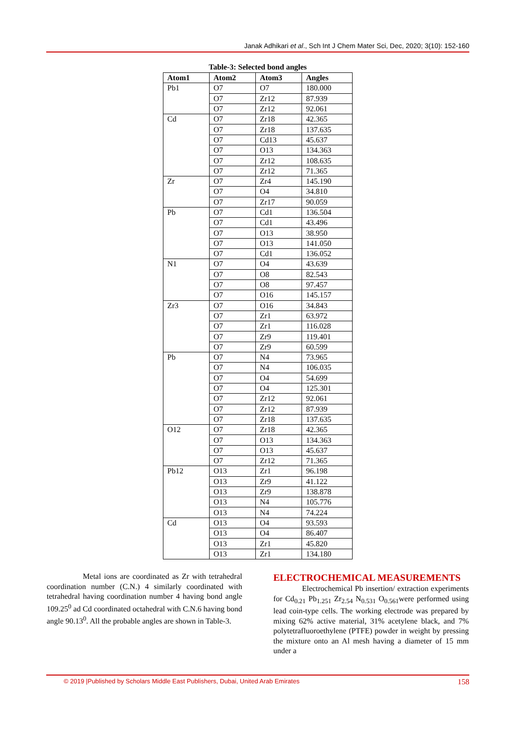Janak Adhikari et al., Sch Int J Chem Mater Sci, Dec, 2020; 3(10): 152-160
Table-3: Selected bond angles
| Atom1 | Atom2 | Atom3 | Angles |
| --- | --- | --- | --- |
| Pb1 | O7 | O7 | 180.000 |
| | O7 | Zr12 | 87.939 |
| | O7 | Zr12 | 92.061 |
| Cd | O7 | Zr18 | 42.365 |
| | O7 | Zr18 | 137.635 |
| | O7 | Cd13 | 45.637 |
| | O7 | O13 | 134.363 |
| | O7 | Zr12 | 108.635 |
| | O7 | Zr12 | 71.365 |
| Zr | O7 | Zr4 | 145.190 |
| | O7 | O4 | 34.810 |
| | O7 | Zr17 | 90.059 |
| Pb | O7 | Cd1 | 136.504 |
| | O7 | Cd1 | 43.496 |
| | O7 | O13 | 38.950 |
| | O7 | O13 | 141.050 |
| | O7 | Cd1 | 136.052 |
| N1 | O7 | O4 | 43.639 |
| | O7 | O8 | 82.543 |
| | O7 | O8 | 97.457 |
| | O7 | O16 | 145.157 |
| Zr3 | O7 | O16 | 34.843 |
| | O7 | Zr1 | 63.972 |
| | O7 | Zr1 | 116.028 |
| | O7 | Zr9 | 119.401 |
| | O7 | Zr9 | 60.599 |
| Pb | O7 | N4 | 73.965 |
| | O7 | N4 | 106.035 |
| | O7 | O4 | 54.699 |
| | O7 | O4 | 125.301 |
| | O7 | Zr12 | 92.061 |
| | O7 | Zr12 | 87.939 |
| | O7 | Zr18 | 137.635 |
| O12 | O7 | Zr18 | 42.365 |
| | O7 | O13 | 134.363 |
| | O7 | O13 | 45.637 |
| | O7 | Zr12 | 71.365 |
| Pb12 | O13 | Zr1 | 96.198 |
| | O13 | Zr9 | 41.122 |
| | O13 | Zr9 | 138.878 |
| | O13 | N4 | 105.776 |
| | O13 | N4 | 74.224 |
| Cd | O13 | O4 | 93.593 |
| | O13 | O4 | 86.407 |
| | O13 | Zr1 | 45.820 |
| | O13 | Zr1 | 134.180 |
Metal ions are coordinated as Zr with tetrahedral coordination number (C.N.) 4 similarly coordinated with tetrahedral having coordination number 4 having bond angle 109.25<sup>0</sup> ad Cd coordinated octahedral with C.N.6 having bond angle 90.13<sup>0</sup>. All the probable angles are shown in Table-3.
ELECTROCHEMICAL MEASUREMENTS
Electrochemical Pb insertion/ extraction experiments for Cd<sub>0.21</sub> Pb<sub>1.251</sub> Zr<sub>2.54</sub> N<sub>0.531</sub> O<sub>0.561</sub>were performed using lead coin-type cells. The working electrode was prepared by mixing 62% active material, 31% acetylene black, and 7% polytetrafluoroethylene (PTFE) powder in weight by pressing the mixture onto an Al mesh having a diameter of 15 mm under a
© 2019 |Published by Scholars Middle East Publishers, Dubai, United Arab Emirates 158